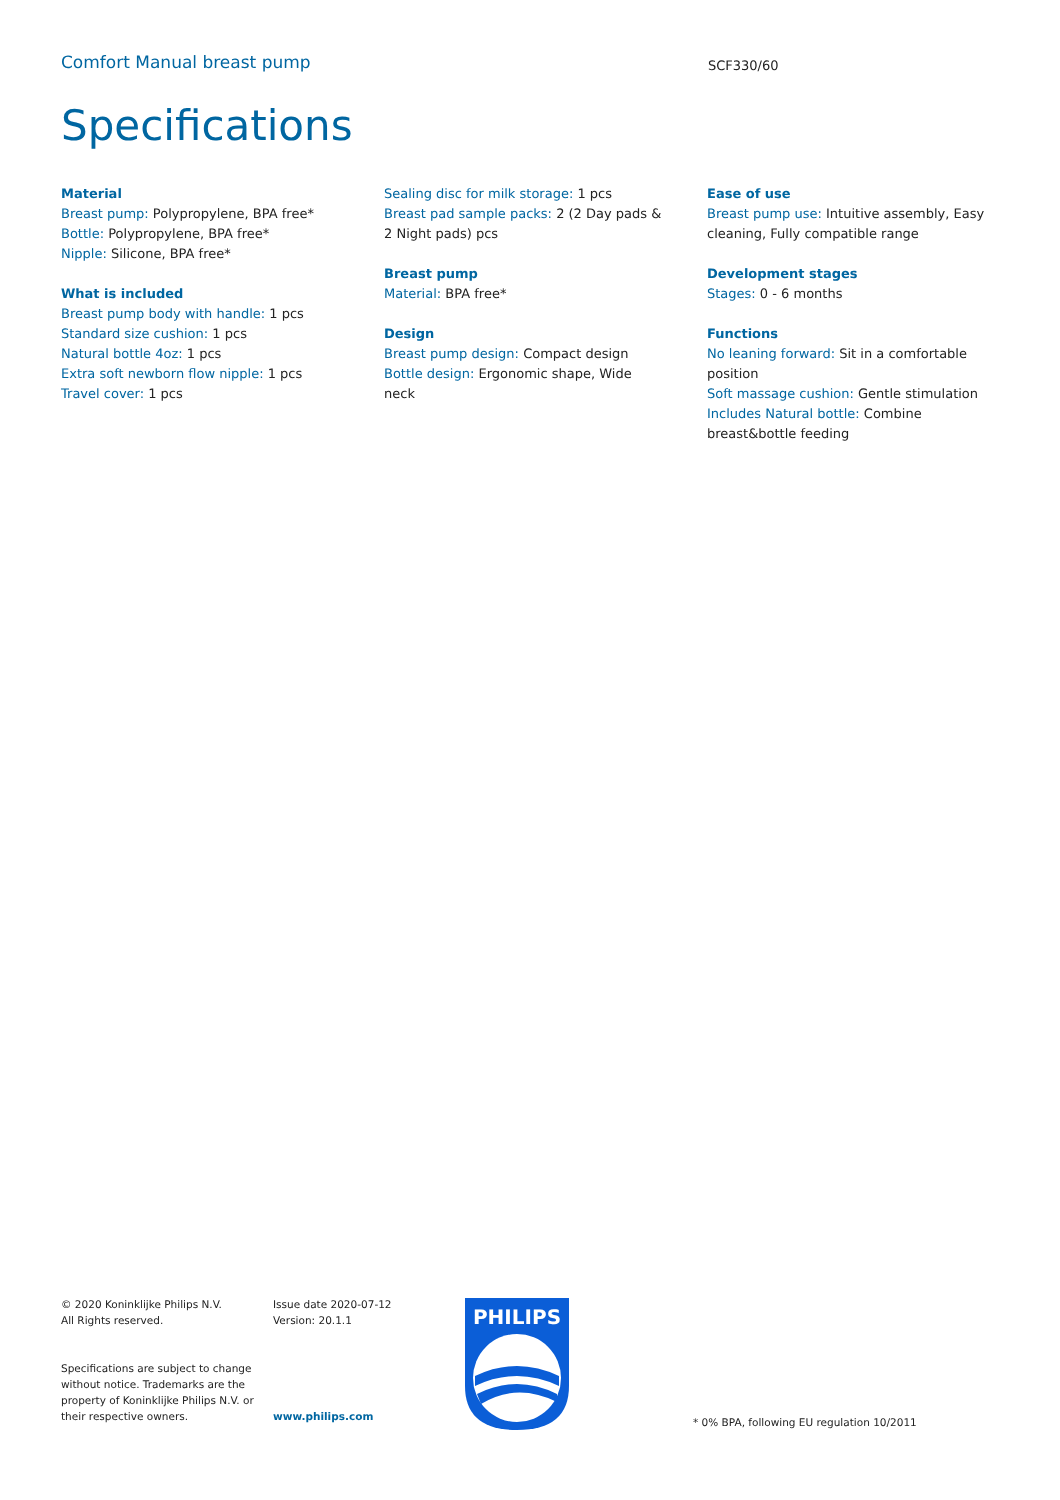Comfort Manual breast pump
SCF330/60
Specifications
Material
Breast pump: Polypropylene, BPA free*
Bottle: Polypropylene, BPA free*
Nipple: Silicone, BPA free*
What is included
Breast pump body with handle: 1 pcs
Standard size cushion: 1 pcs
Natural bottle 4oz: 1 pcs
Extra soft newborn flow nipple: 1 pcs
Travel cover: 1 pcs
Sealing disc for milk storage: 1 pcs
Breast pad sample packs: 2 (2 Day pads & 2 Night pads) pcs
Breast pump
Material: BPA free*
Design
Breast pump design: Compact design
Bottle design: Ergonomic shape, Wide neck
Ease of use
Breast pump use: Intuitive assembly, Easy cleaning, Fully compatible range
Development stages
Stages: 0 - 6 months
Functions
No leaning forward: Sit in a comfortable position
Soft massage cushion: Gentle stimulation
Includes Natural bottle: Combine breast&bottle feeding
© 2020 Koninklijke Philips N.V.
All Rights reserved.
Specifications are subject to change without notice. Trademarks are the property of Koninklijke Philips N.V. or their respective owners.
Issue date 2020-07-12
Version: 20.1.1
www.philips.com
PHILIPS
* 0% BPA, following EU regulation 10/2011